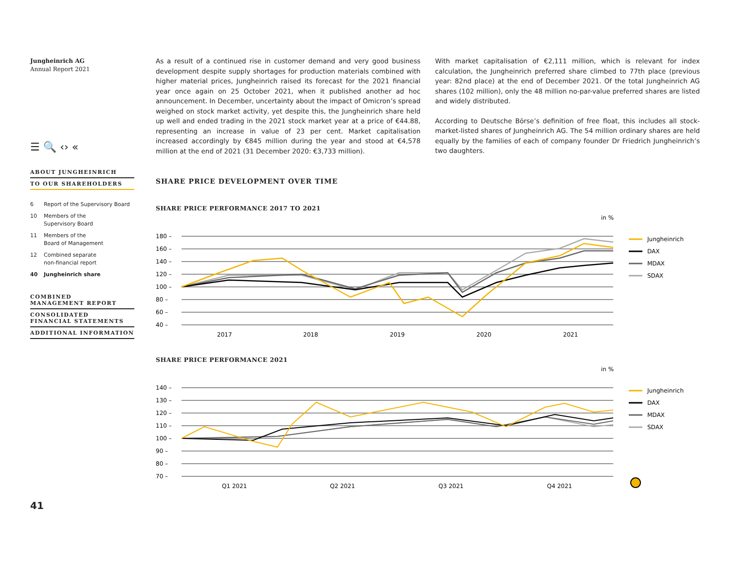Jungheinrich AG
Annual Report 2021
☰ 🔍 ‹› «
ABOUT JUNGHEINRICH
TO OUR SHAREHOLDERS
6 Report of the Supervisory Board
10 Members of the
Supervisory Board
11 Members of the
Board of Management
12 Combined separate
non-financial report
40 Jungheinrich share
COMBINED
MANAGEMENT REPORT
CONSOLIDATED
FINANCIAL STATEMENTS
ADDITIONAL INFORMATION
41
As a result of a continued rise in customer demand and very good business development despite supply shortages for production materials combined with higher material prices, Jungheinrich raised its forecast for the 2021 financial year once again on 25 October 2021, when it published another ad hoc announcement. In December, uncertainty about the impact of Omicron’s spread weighed on stock market activity, yet despite this, the Jungheinrich share held up well and ended trading in the 2021 stock market year at a price of €44.88, representing an increase in value of 23 per cent. Market capitalisation increased accordingly by €845 million during the year and stood at €4,578 million at the end of 2021 (31 December 2020: €3,733 million).
With market capitalisation of €2,111 million, which is relevant for index calculation, the Jungheinrich preferred share climbed to 77th place (previous year: 82nd place) at the end of December 2021. Of the total Jungheinrich AG shares (102 million), only the 48 million no-par-value preferred shares are listed and widely distributed.
According to Deutsche Börse’s definition of free float, this includes all stock-market-listed shares of Jungheinrich AG. The 54 million ordinary shares are held equally by the families of each of company founder Dr Friedrich Jungheinrich’s two daughters.
SHARE PRICE DEVELOPMENT OVER TIME
SHARE PRICE PERFORMANCE 2017 TO 2021
in %
180 –
160 –
140 –
120 –
100 –
80 –
60 –
40 –
2017
2018
2019
2020
2021
Jungheinrich
DAX
MDAX
SDAX
SHARE PRICE PERFORMANCE 2021
in %
140 –
130 –
120 –
110 –
100 –
90 –
80 –
70 –
Q1 2021
Q2 2021
Q3 2021
Q4 2021
Jungheinrich
DAX
MDAX
SDAX